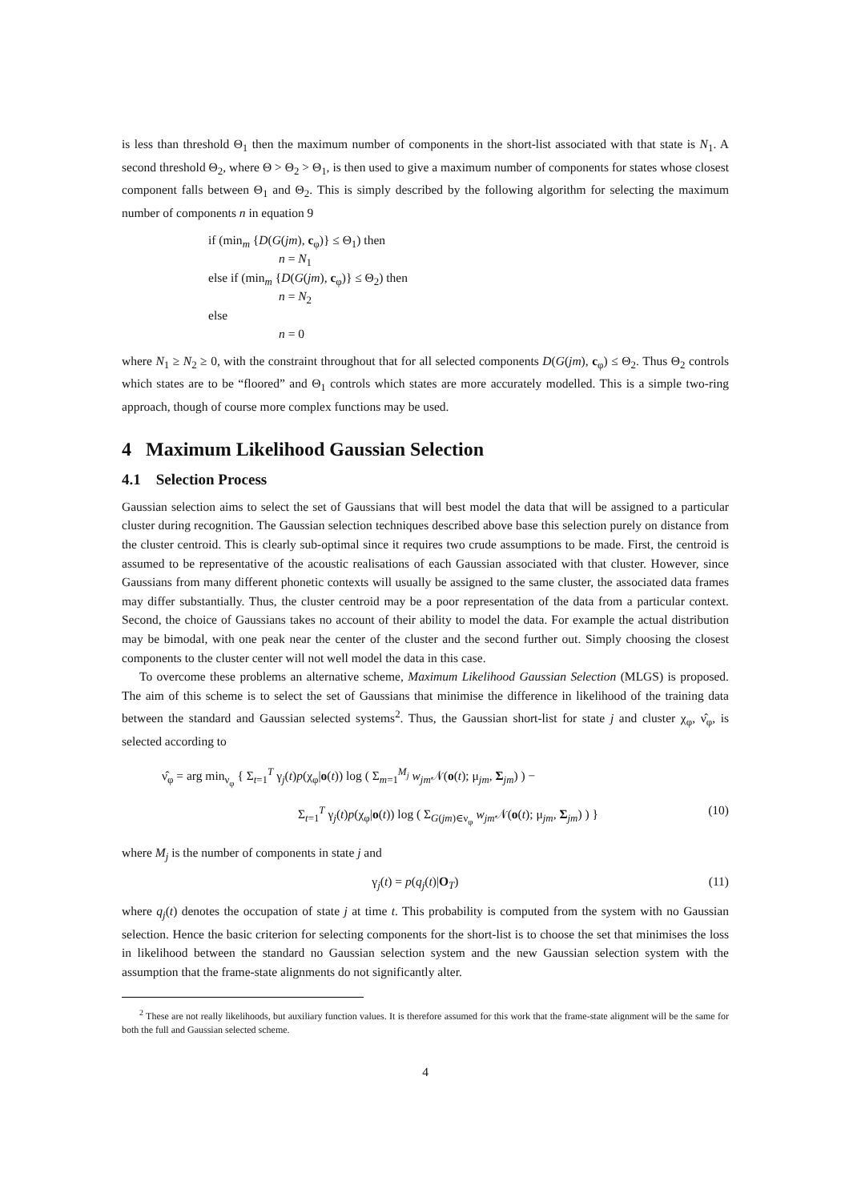is less than threshold Θ<sub>1</sub> then the maximum number of components in the short-list associated with that state is N<sub>1</sub>. A second threshold Θ<sub>2</sub>, where Θ > Θ<sub>2</sub> > Θ<sub>1</sub>, is then used to give a maximum number of components for states whose closest component falls between Θ<sub>1</sub> and Θ<sub>2</sub>. This is simply described by the following algorithm for selecting the maximum number of components n in equation 9
if (min<sub>m</sub> {D(G(jm), c<sub>φ</sub>)} ≤ Θ<sub>1</sub>) then
n = N<sub>1</sub>
else if (min<sub>m</sub> {D(G(jm), c<sub>φ</sub>)} ≤ Θ<sub>2</sub>) then
n = N<sub>2</sub>
else
n = 0
where N<sub>1</sub> ≥ N<sub>2</sub> ≥ 0, with the constraint throughout that for all selected components D(G(jm), c<sub>φ</sub>) ≤ Θ<sub>2</sub>. Thus Θ<sub>2</sub> controls which states are to be “floored” and Θ<sub>1</sub> controls which states are more accurately modelled. This is a simple two-ring approach, though of course more complex functions may be used.
4 Maximum Likelihood Gaussian Selection
4.1 Selection Process
Gaussian selection aims to select the set of Gaussians that will best model the data that will be assigned to a particular cluster during recognition. The Gaussian selection techniques described above base this selection purely on distance from the cluster centroid. This is clearly sub-optimal since it requires two crude assumptions to be made. First, the centroid is assumed to be representative of the acoustic realisations of each Gaussian associated with that cluster. However, since Gaussians from many different phonetic contexts will usually be assigned to the same cluster, the associated data frames may differ substantially. Thus, the cluster centroid may be a poor representation of the data from a particular context. Second, the choice of Gaussians takes no account of their ability to model the data. For example the actual distribution may be bimodal, with one peak near the center of the cluster and the second further out. Simply choosing the closest components to the cluster center will not well model the data in this case.
To overcome these problems an alternative scheme, Maximum Likelihood Gaussian Selection (MLGS) is proposed. The aim of this scheme is to select the set of Gaussians that minimise the difference in likelihood of the training data between the standard and Gaussian selected systems<sup>2</sup>. Thus, the Gaussian short-list for state j and cluster χ<sub>φ</sub>, ν̂<sub>φ</sub>, is selected according to
ν̂<sub>φ</sub> = arg min<sub>ν<sub>φ</sub></sub> { Σ<sub>t=1</sub><sup>T</sup> γ<sub>j</sub>(t)p(χ<sub>φ</sub>|o(t)) log ( Σ<sub>m=1</sub><sup>M<sub>j</sub></sup> w<sub>jm</sub> 𝒩(o(t); μ<sub>jm</sub>, Σ<sub>jm</sub>) ) −
Σ<sub>t=1</sub><sup>T</sup> γ<sub>j</sub>(t)p(χ<sub>φ</sub>|o(t)) log ( Σ<sub>G(jm)∈ν<sub>φ</sub></sub> w<sub>jm</sub> 𝒩(o(t); μ<sub>jm</sub>, Σ<sub>jm</sub>) ) }
(10)
where M<sub>j</sub> is the number of components in state j and
γ<sub>j</sub>(t) = p(q<sub>j</sub>(t)|O<sub>T</sub>) (11)
where q<sub>j</sub>(t) denotes the occupation of state j at time t. This probability is computed from the system with no Gaussian selection. Hence the basic criterion for selecting components for the short-list is to choose the set that minimises the loss in likelihood between the standard no Gaussian selection system and the new Gaussian selection system with the assumption that the frame-state alignments do not significantly alter.
<sup>2</sup> These are not really likelihoods, but auxiliary function values. It is therefore assumed for this work that the frame-state alignment will be the same for both the full and Gaussian selected scheme.
4